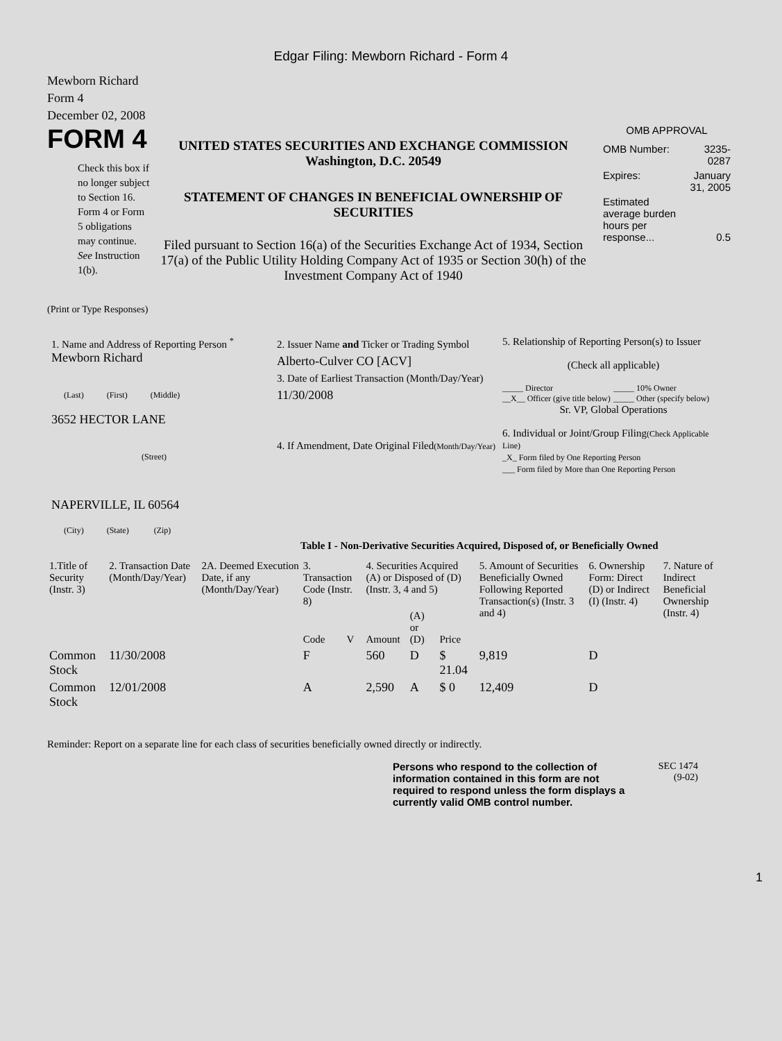Edgar Filing: Mewborn Richard - Form 4
Mewborn Richard
Form 4
December 02, 2008
FORM 4
Check this box if no longer subject to Section 16. Form 4 or Form 5 obligations may continue. See Instruction 1(b).
UNITED STATES SECURITIES AND EXCHANGE COMMISSION
Washington, D.C. 20549
STATEMENT OF CHANGES IN BENEFICIAL OWNERSHIP OF SECURITIES
Filed pursuant to Section 16(a) of the Securities Exchange Act of 1934, Section 17(a) of the Public Utility Holding Company Act of 1935 or Section 30(h) of the Investment Company Act of 1940
OMB APPROVAL
| OMB Number: | 3235-0287 |
| Expires: | January 31, 2005 |
| Estimated average burden hours per response... | 0.5 |
(Print or Type Responses)
1. Name and Address of Reporting Person <sup>*</sup>
Mewborn Richard
(Last) (First) (Middle)
3652 HECTOR LANE
(Street)
NAPERVILLE, IL 60564
(City) (State) (Zip)
2. Issuer Name and Ticker or Trading Symbol
Alberto-Culver CO [ACV]
3. Date of Earliest Transaction (Month/Day/Year)
11/30/2008
4. If Amendment, Date Original Filed(Month/Day/Year)
5. Relationship of Reporting Person(s) to Issuer
(Check all applicable)
_____ Director
__X__ Officer (give title below)
_____ 10% Owner
_____ Other (specify below)
Sr. VP, Global Operations
6. Individual or Joint/Group Filing(Check Applicable Line)
_X_ Form filed by One Reporting Person
___ Form filed by More than One Reporting Person
Table I - Non-Derivative Securities Acquired, Disposed of, or Beneficially Owned
| 1.Title of Security (Instr. 3) | 2. Transaction Date (Month/Day/Year) | 2A. Deemed Execution Date, if any (Month/Day/Year) | 3. Transaction Code (Instr. 8) | | 4. Securities Acquired (A) or Disposed of (D) (Instr. 3, 4 and 5) | | | 5. Amount of Securities Beneficially Owned Following Reported Transaction(s) (Instr. 3 and 4) | 6. Ownership Form: Direct (D) or Indirect (I) (Instr. 4) | 7. Nature of Indirect Beneficial Ownership (Instr. 4) |
| --- | --- | --- | --- | --- | --- | --- | --- | --- | --- | --- |
| | | | Code | V | Amount | (A) or (D) | Price | | | |
| Common Stock | 11/30/2008 | | F | | 560 | D | $ 21.04 | 9,819 | D | |
| Common Stock | 12/01/2008 | | A | | 2,590 | A | $ 0 | 12,409 | D | |
Reminder: Report on a separate line for each class of securities beneficially owned directly or indirectly.
Persons who respond to the collection of information contained in this form are not required to respond unless the form displays a currently valid OMB control number.
SEC 1474
(9-02)
1